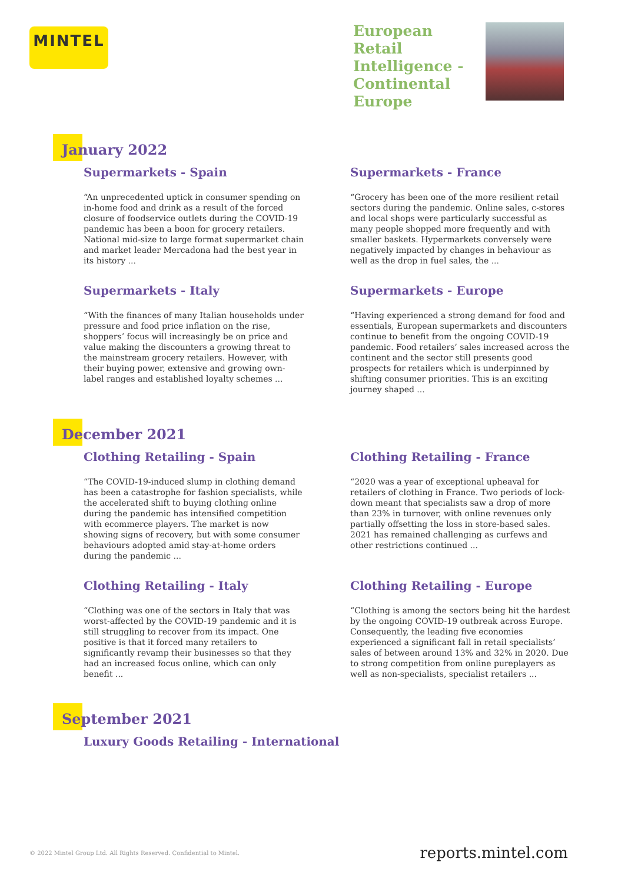MINTEL
European Retail Intelligence - Continental Europe
January 2022
Supermarkets - Spain
“An unprecedented uptick in consumer spending on in-home food and drink as a result of the forced closure of foodservice outlets during the COVID-19 pandemic has been a boon for grocery retailers. National mid-size to large format supermarket chain and market leader Mercadona had the best year in its history ...
Supermarkets - France
“Grocery has been one of the more resilient retail sectors during the pandemic. Online sales, c-stores and local shops were particularly successful as many people shopped more frequently and with smaller baskets. Hypermarkets conversely were negatively impacted by changes in behaviour as well as the drop in fuel sales, the ...
Supermarkets - Italy
“With the finances of many Italian households under pressure and food price inflation on the rise, shoppers’ focus will increasingly be on price and value making the discounters a growing threat to the mainstream grocery retailers. However, with their buying power, extensive and growing own-label ranges and established loyalty schemes ...
Supermarkets - Europe
“Having experienced a strong demand for food and essentials, European supermarkets and discounters continue to benefit from the ongoing COVID-19 pandemic. Food retailers’ sales increased across the continent and the sector still presents good prospects for retailers which is underpinned by shifting consumer priorities. This is an exciting journey shaped ...
December 2021
Clothing Retailing - Spain
“The COVID-19-induced slump in clothing demand has been a catastrophe for fashion specialists, while the accelerated shift to buying clothing online during the pandemic has intensified competition with ecommerce players. The market is now showing signs of recovery, but with some consumer behaviours adopted amid stay-at-home orders during the pandemic ...
Clothing Retailing - France
“2020 was a year of exceptional upheaval for retailers of clothing in France. Two periods of lock-down meant that specialists saw a drop of more than 23% in turnover, with online revenues only partially offsetting the loss in store-based sales. 2021 has remained challenging as curfews and other restrictions continued ...
Clothing Retailing - Italy
“Clothing was one of the sectors in Italy that was worst-affected by the COVID-19 pandemic and it is still struggling to recover from its impact. One positive is that it forced many retailers to significantly revamp their businesses so that they had an increased focus online, which can only benefit ...
Clothing Retailing - Europe
“Clothing is among the sectors being hit the hardest by the ongoing COVID-19 outbreak across Europe. Consequently, the leading five economies experienced a significant fall in retail specialists’ sales of between around 13% and 32% in 2020. Due to strong competition from online pureplayers as well as non-specialists, specialist retailers ...
September 2021
Luxury Goods Retailing - International
© 2022 Mintel Group Ltd. All Rights Reserved. Confidential to Mintel.
reports.mintel.com